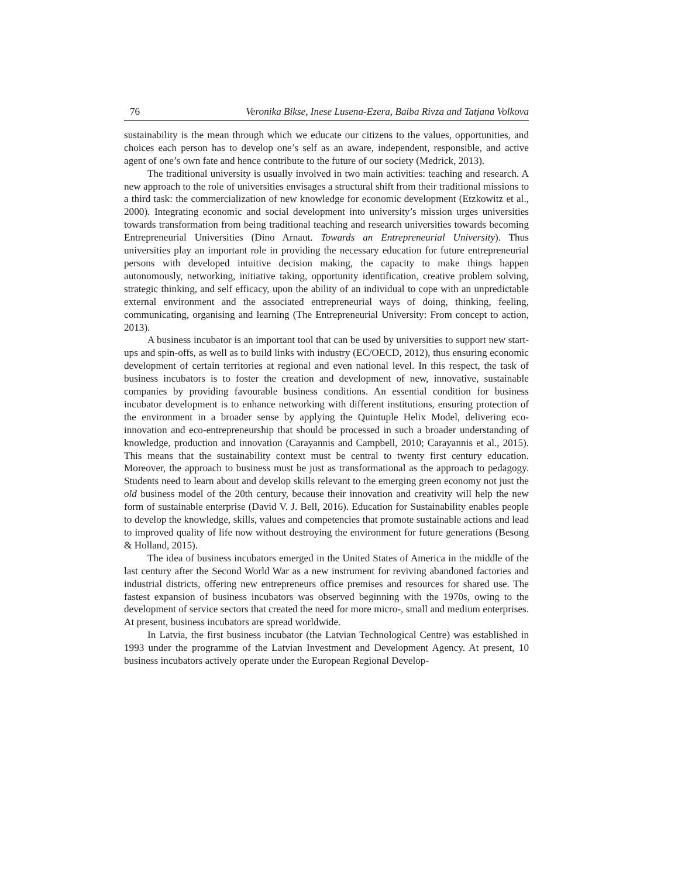76 Veronika Bikse, Inese Lusena-Ezera, Baiba Rivza and Tatjana Volkova
sustainability is the mean through which we educate our citizens to the values, opportunities, and choices each person has to develop one’s self as an aware, independent, responsible, and active agent of one’s own fate and hence contribute to the future of our society (Medrick, 2013).
The traditional university is usually involved in two main activities: teaching and research. A new approach to the role of universities envisages a structural shift from their traditional missions to a third task: the commercialization of new knowledge for economic development (Etzkowitz et al., 2000). Integrating economic and social development into university’s mission urges universities towards transformation from being traditional teaching and research universities towards becoming Entrepreneurial Universities (Dino Arnaut. Towards an Entrepreneurial University). Thus universities play an important role in providing the necessary education for future entrepreneurial persons with developed intuitive decision making, the capacity to make things happen autonomously, networking, initiative taking, opportunity identification, creative problem solving, strategic thinking, and self efficacy, upon the ability of an individual to cope with an unpredictable external environment and the associated entrepreneurial ways of doing, thinking, feeling, communicating, organising and learning (The Entrepreneurial University: From concept to action, 2013).
A business incubator is an important tool that can be used by universities to support new start-ups and spin-offs, as well as to build links with industry (EC/OECD, 2012), thus ensuring economic development of certain territories at regional and even national level. In this respect, the task of business incubators is to foster the creation and development of new, innovative, sustainable companies by providing favourable business conditions. An essential condition for business incubator development is to enhance networking with different institutions, ensuring protection of the environment in a broader sense by applying the Quintuple Helix Model, delivering eco-innovation and eco-entrepreneurship that should be processed in such a broader understanding of knowledge, production and innovation (Carayannis and Campbell, 2010; Carayannis et al., 2015). This means that the sustainability context must be central to twenty first century education. Moreover, the approach to business must be just as transformational as the approach to pedagogy. Students need to learn about and develop skills relevant to the emerging green economy not just the old business model of the 20th century, because their innovation and creativity will help the new form of sustainable enterprise (David V. J. Bell, 2016). Education for Sustainability enables people to develop the knowledge, skills, values and competencies that promote sustainable actions and lead to improved quality of life now without destroying the environment for future generations (Besong & Holland, 2015).
The idea of business incubators emerged in the United States of America in the middle of the last century after the Second World War as a new instrument for reviving abandoned factories and industrial districts, offering new entrepreneurs office premises and resources for shared use. The fastest expansion of business incubators was observed beginning with the 1970s, owing to the development of service sectors that created the need for more micro-, small and medium enterprises. At present, business incubators are spread worldwide.
In Latvia, the first business incubator (the Latvian Technological Centre) was established in 1993 under the programme of the Latvian Investment and Development Agency. At present, 10 business incubators actively operate under the European Regional Develop-